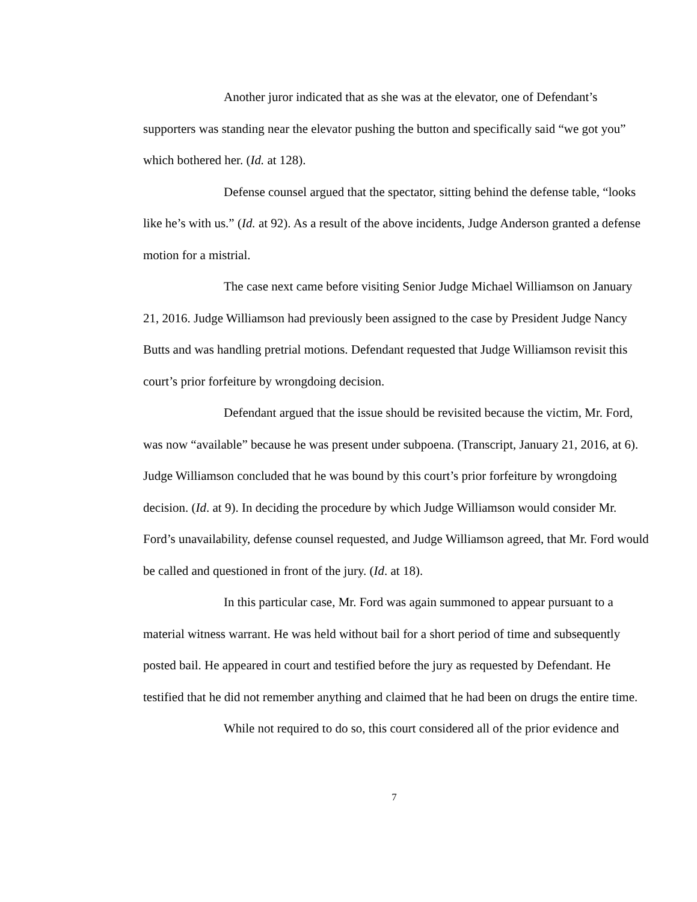Another juror indicated that as she was at the elevator, one of Defendant’s supporters was standing near the elevator pushing the button and specifically said “we got you” which bothered her. (Id. at 128).
Defense counsel argued that the spectator, sitting behind the defense table, “looks like he’s with us.” (Id. at 92). As a result of the above incidents, Judge Anderson granted a defense motion for a mistrial.
The case next came before visiting Senior Judge Michael Williamson on January 21, 2016. Judge Williamson had previously been assigned to the case by President Judge Nancy Butts and was handling pretrial motions. Defendant requested that Judge Williamson revisit this court’s prior forfeiture by wrongdoing decision.
Defendant argued that the issue should be revisited because the victim, Mr. Ford, was now “available” because he was present under subpoena. (Transcript, January 21, 2016, at 6). Judge Williamson concluded that he was bound by this court’s prior forfeiture by wrongdoing decision. (Id. at 9). In deciding the procedure by which Judge Williamson would consider Mr. Ford’s unavailability, defense counsel requested, and Judge Williamson agreed, that Mr. Ford would be called and questioned in front of the jury. (Id. at 18).
In this particular case, Mr. Ford was again summoned to appear pursuant to a material witness warrant. He was held without bail for a short period of time and subsequently posted bail. He appeared in court and testified before the jury as requested by Defendant. He testified that he did not remember anything and claimed that he had been on drugs the entire time.
While not required to do so, this court considered all of the prior evidence and
7